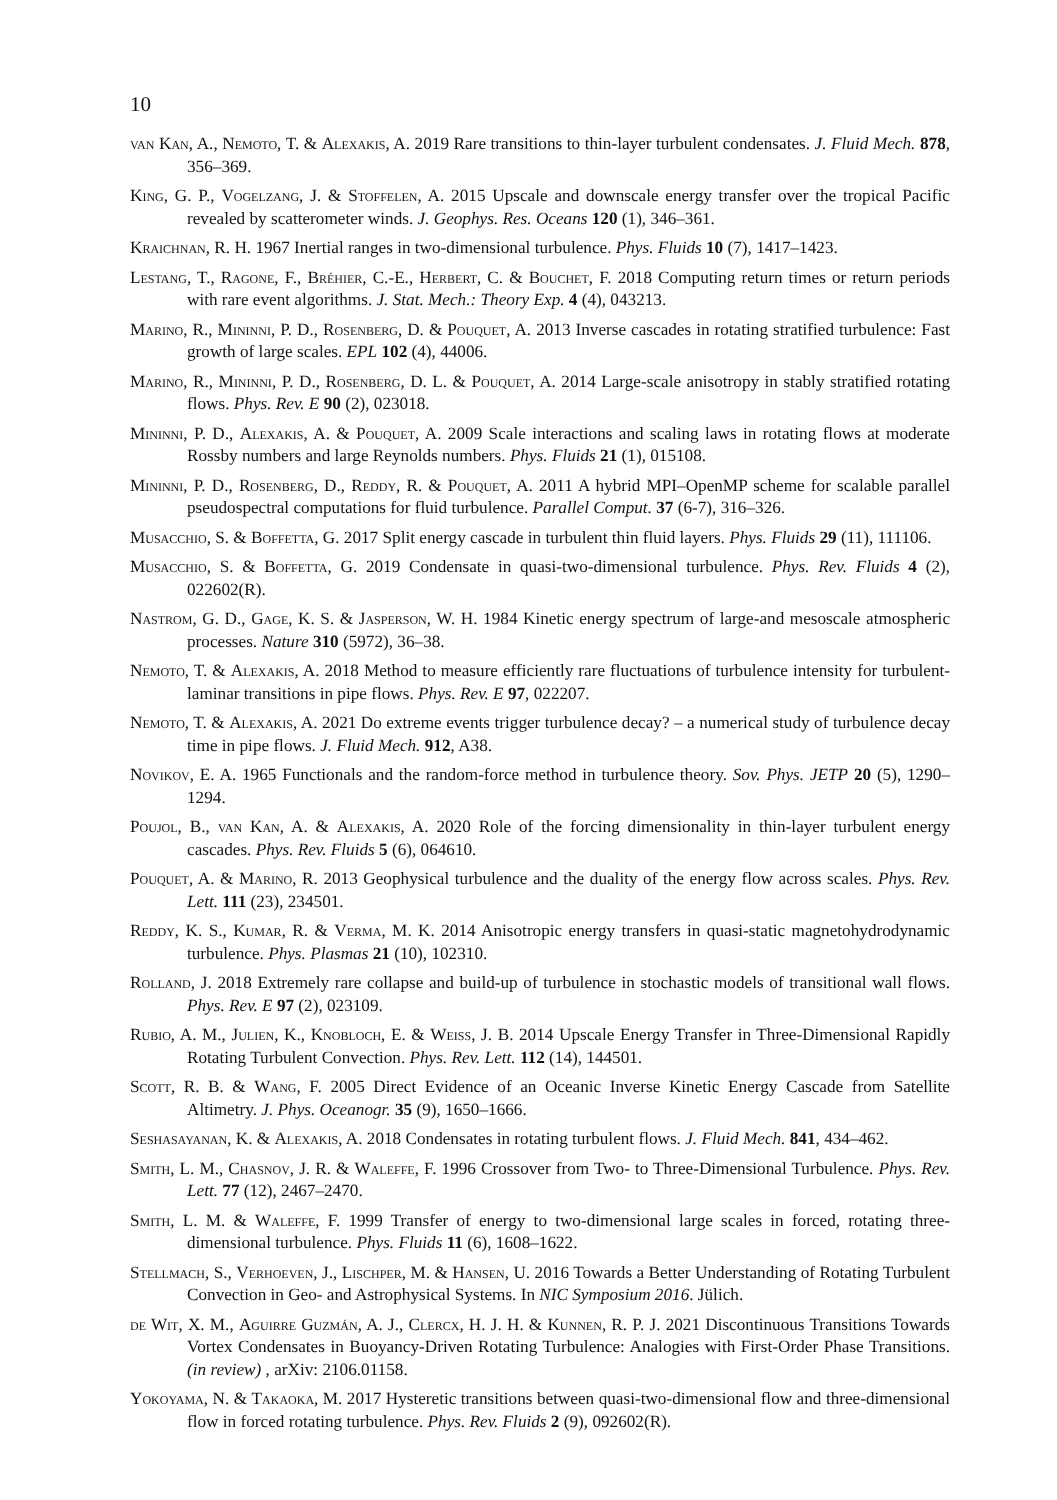10
van Kan, A., Nemoto, T. & Alexakis, A. 2019 Rare transitions to thin-layer turbulent condensates. J. Fluid Mech. 878, 356–369.
King, G. P., Vogelzang, J. & Stoffelen, A. 2015 Upscale and downscale energy transfer over the tropical Pacific revealed by scatterometer winds. J. Geophys. Res. Oceans 120 (1), 346–361.
Kraichnan, R. H. 1967 Inertial ranges in two-dimensional turbulence. Phys. Fluids 10 (7), 1417–1423.
Lestang, T., Ragone, F., Bréhier, C.-E., Herbert, C. & Bouchet, F. 2018 Computing return times or return periods with rare event algorithms. J. Stat. Mech.: Theory Exp. 4 (4), 043213.
Marino, R., Mininni, P. D., Rosenberg, D. & Pouquet, A. 2013 Inverse cascades in rotating stratified turbulence: Fast growth of large scales. EPL 102 (4), 44006.
Marino, R., Mininni, P. D., Rosenberg, D. L. & Pouquet, A. 2014 Large-scale anisotropy in stably stratified rotating flows. Phys. Rev. E 90 (2), 023018.
Mininni, P. D., Alexakis, A. & Pouquet, A. 2009 Scale interactions and scaling laws in rotating flows at moderate Rossby numbers and large Reynolds numbers. Phys. Fluids 21 (1), 015108.
Mininni, P. D., Rosenberg, D., Reddy, R. & Pouquet, A. 2011 A hybrid MPI–OpenMP scheme for scalable parallel pseudospectral computations for fluid turbulence. Parallel Comput. 37 (6-7), 316–326.
Musacchio, S. & Boffetta, G. 2017 Split energy cascade in turbulent thin fluid layers. Phys. Fluids 29 (11), 111106.
Musacchio, S. & Boffetta, G. 2019 Condensate in quasi-two-dimensional turbulence. Phys. Rev. Fluids 4 (2), 022602(R).
Nastrom, G. D., Gage, K. S. & Jasperson, W. H. 1984 Kinetic energy spectrum of large-and mesoscale atmospheric processes. Nature 310 (5972), 36–38.
Nemoto, T. & Alexakis, A. 2018 Method to measure efficiently rare fluctuations of turbulence intensity for turbulent-laminar transitions in pipe flows. Phys. Rev. E 97, 022207.
Nemoto, T. & Alexakis, A. 2021 Do extreme events trigger turbulence decay? – a numerical study of turbulence decay time in pipe flows. J. Fluid Mech. 912, A38.
Novikov, E. A. 1965 Functionals and the random-force method in turbulence theory. Sov. Phys. JETP 20 (5), 1290–1294.
Poujol, B., van Kan, A. & Alexakis, A. 2020 Role of the forcing dimensionality in thin-layer turbulent energy cascades. Phys. Rev. Fluids 5 (6), 064610.
Pouquet, A. & Marino, R. 2013 Geophysical turbulence and the duality of the energy flow across scales. Phys. Rev. Lett. 111 (23), 234501.
Reddy, K. S., Kumar, R. & Verma, M. K. 2014 Anisotropic energy transfers in quasi-static magnetohydrodynamic turbulence. Phys. Plasmas 21 (10), 102310.
Rolland, J. 2018 Extremely rare collapse and build-up of turbulence in stochastic models of transitional wall flows. Phys. Rev. E 97 (2), 023109.
Rubio, A. M., Julien, K., Knobloch, E. & Weiss, J. B. 2014 Upscale Energy Transfer in Three-Dimensional Rapidly Rotating Turbulent Convection. Phys. Rev. Lett. 112 (14), 144501.
Scott, R. B. & Wang, F. 2005 Direct Evidence of an Oceanic Inverse Kinetic Energy Cascade from Satellite Altimetry. J. Phys. Oceanogr. 35 (9), 1650–1666.
Seshasayanan, K. & Alexakis, A. 2018 Condensates in rotating turbulent flows. J. Fluid Mech. 841, 434–462.
Smith, L. M., Chasnov, J. R. & Waleffe, F. 1996 Crossover from Two- to Three-Dimensional Turbulence. Phys. Rev. Lett. 77 (12), 2467–2470.
Smith, L. M. & Waleffe, F. 1999 Transfer of energy to two-dimensional large scales in forced, rotating three-dimensional turbulence. Phys. Fluids 11 (6), 1608–1622.
Stellmach, S., Verhoeven, J., Lischper, M. & Hansen, U. 2016 Towards a Better Understanding of Rotating Turbulent Convection in Geo- and Astrophysical Systems. In NIC Symposium 2016. Jülich.
de Wit, X. M., Aguirre Guzmán, A. J., Clercx, H. J. H. & Kunnen, R. P. J. 2021 Discontinuous Transitions Towards Vortex Condensates in Buoyancy-Driven Rotating Turbulence: Analogies with First-Order Phase Transitions. (in review) , arXiv: 2106.01158.
Yokoyama, N. & Takaoka, M. 2017 Hysteretic transitions between quasi-two-dimensional flow and three-dimensional flow in forced rotating turbulence. Phys. Rev. Fluids 2 (9), 092602(R).